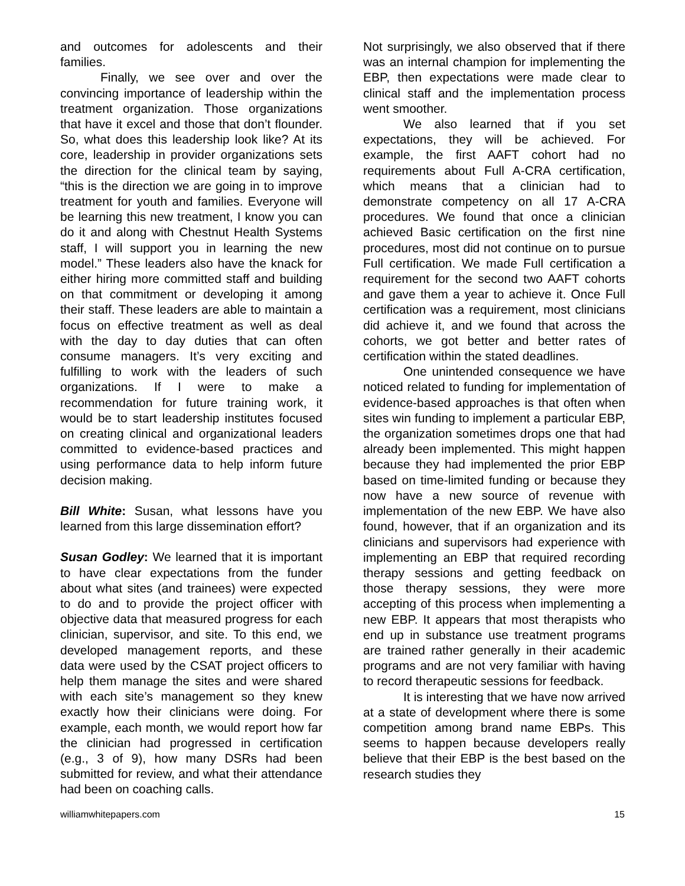and outcomes for adolescents and their families.
Finally, we see over and over the convincing importance of leadership within the treatment organization. Those organizations that have it excel and those that don’t flounder. So, what does this leadership look like? At its core, leadership in provider organizations sets the direction for the clinical team by saying, “this is the direction we are going in to improve treatment for youth and families. Everyone will be learning this new treatment, I know you can do it and along with Chestnut Health Systems staff, I will support you in learning the new model.” These leaders also have the knack for either hiring more committed staff and building on that commitment or developing it among their staff. These leaders are able to maintain a focus on effective treatment as well as deal with the day to day duties that can often consume managers. It’s very exciting and fulfilling to work with the leaders of such organizations. If I were to make a recommendation for future training work, it would be to start leadership institutes focused on creating clinical and organizational leaders committed to evidence-based practices and using performance data to help inform future decision making.
Bill White: Susan, what lessons have you learned from this large dissemination effort?
Susan Godley: We learned that it is important to have clear expectations from the funder about what sites (and trainees) were expected to do and to provide the project officer with objective data that measured progress for each clinician, supervisor, and site. To this end, we developed management reports, and these data were used by the CSAT project officers to help them manage the sites and were shared with each site’s management so they knew exactly how their clinicians were doing. For example, each month, we would report how far the clinician had progressed in certification (e.g., 3 of 9), how many DSRs had been submitted for review, and what their attendance had been on coaching calls.
Not surprisingly, we also observed that if there was an internal champion for implementing the EBP, then expectations were made clear to clinical staff and the implementation process went smoother.
We also learned that if you set expectations, they will be achieved. For example, the first AAFT cohort had no requirements about Full A-CRA certification, which means that a clinician had to demonstrate competency on all 17 A-CRA procedures. We found that once a clinician achieved Basic certification on the first nine procedures, most did not continue on to pursue Full certification. We made Full certification a requirement for the second two AAFT cohorts and gave them a year to achieve it. Once Full certification was a requirement, most clinicians did achieve it, and we found that across the cohorts, we got better and better rates of certification within the stated deadlines.
One unintended consequence we have noticed related to funding for implementation of evidence-based approaches is that often when sites win funding to implement a particular EBP, the organization sometimes drops one that had already been implemented. This might happen because they had implemented the prior EBP based on time-limited funding or because they now have a new source of revenue with implementation of the new EBP. We have also found, however, that if an organization and its clinicians and supervisors had experience with implementing an EBP that required recording therapy sessions and getting feedback on those therapy sessions, they were more accepting of this process when implementing a new EBP. It appears that most therapists who end up in substance use treatment programs are trained rather generally in their academic programs and are not very familiar with having to record therapeutic sessions for feedback.
It is interesting that we have now arrived at a state of development where there is some competition among brand name EBPs. This seems to happen because developers really believe that their EBP is the best based on the research studies they
williamwhitepapers.com 15